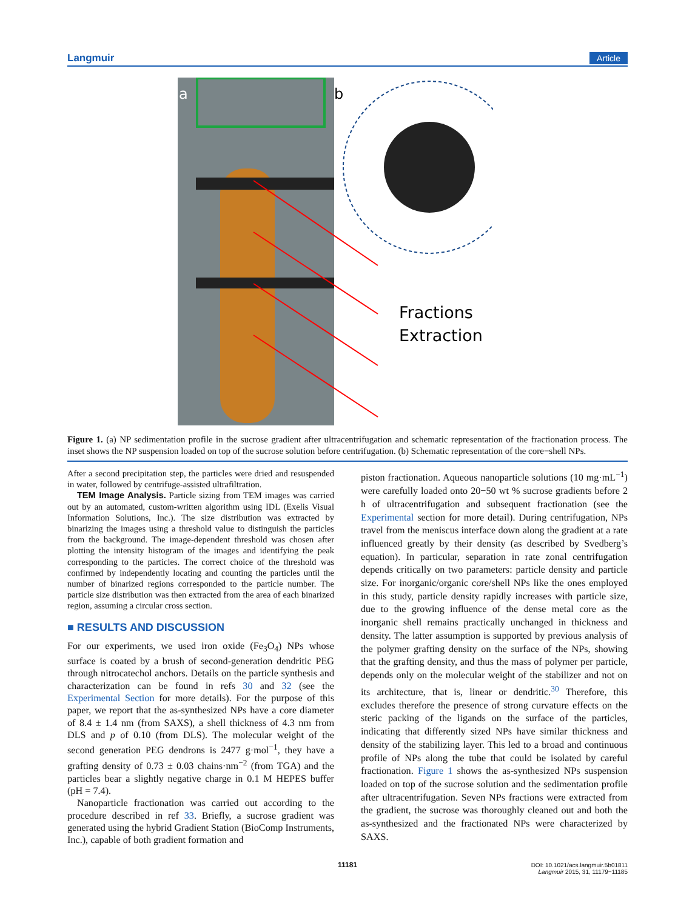Langmuir Article
a
b
Fractions
Extraction
Figure 1. (a) NP sedimentation profile in the sucrose gradient after ultracentrifugation and schematic representation of the fractionation process. The inset shows the NP suspension loaded on top of the sucrose solution before centrifugation. (b) Schematic representation of the core−shell NPs.
After a second precipitation step, the particles were dried and resuspended in water, followed by centrifuge-assisted ultrafiltration.
TEM Image Analysis. Particle sizing from TEM images was carried out by an automated, custom-written algorithm using IDL (Exelis Visual Information Solutions, Inc.). The size distribution was extracted by binarizing the images using a threshold value to distinguish the particles from the background. The image-dependent threshold was chosen after plotting the intensity histogram of the images and identifying the peak corresponding to the particles. The correct choice of the threshold was confirmed by independently locating and counting the particles until the number of binarized regions corresponded to the particle number. The particle size distribution was then extracted from the area of each binarized region, assuming a circular cross section.
■ RESULTS AND DISCUSSION
For our experiments, we used iron oxide (Fe<sub>3</sub>O<sub>4</sub>) NPs whose surface is coated by a brush of second-generation dendritic PEG through nitrocatechol anchors. Details on the particle synthesis and characterization can be found in refs 30 and 32 (see the Experimental Section for more details). For the purpose of this paper, we report that the as-synthesized NPs have a core diameter of 8.4 ± 1.4 nm (from SAXS), a shell thickness of 4.3 nm from DLS and p of 0.10 (from DLS). The molecular weight of the second generation PEG dendrons is 2477 g·mol<sup>−1</sup>, they have a grafting density of 0.73 ± 0.03 chains·nm<sup>−2</sup> (from TGA) and the particles bear a slightly negative charge in 0.1 M HEPES buffer (pH = 7.4).
Nanoparticle fractionation was carried out according to the procedure described in ref 33. Briefly, a sucrose gradient was generated using the hybrid Gradient Station (BioComp Instruments, Inc.), capable of both gradient formation and
piston fractionation. Aqueous nanoparticle solutions (10 mg·mL<sup>−1</sup>) were carefully loaded onto 20−50 wt % sucrose gradients before 2 h of ultracentrifugation and subsequent fractionation (see the Experimental section for more detail). During centrifugation, NPs travel from the meniscus interface down along the gradient at a rate influenced greatly by their density (as described by Svedberg’s equation). In particular, separation in rate zonal centrifugation depends critically on two parameters: particle density and particle size. For inorganic/organic core/shell NPs like the ones employed in this study, particle density rapidly increases with particle size, due to the growing influence of the dense metal core as the inorganic shell remains practically unchanged in thickness and density. The latter assumption is supported by previous analysis of the polymer grafting density on the surface of the NPs, showing that the grafting density, and thus the mass of polymer per particle, depends only on the molecular weight of the stabilizer and not on its architecture, that is, linear or dendritic.<sup>30</sup> Therefore, this excludes therefore the presence of strong curvature effects on the steric packing of the ligands on the surface of the particles, indicating that differently sized NPs have similar thickness and density of the stabilizing layer. This led to a broad and continuous profile of NPs along the tube that could be isolated by careful fractionation. Figure 1 shows the as-synthesized NPs suspension loaded on top of the sucrose solution and the sedimentation profile after ultracentrifugation. Seven NPs fractions were extracted from the gradient, the sucrose was thoroughly cleaned out and both the as-synthesized and the fractionated NPs were characterized by SAXS.
11181
DOI: 10.1021/acs.langmuir.5b01811
Langmuir 2015, 31, 11179−11185